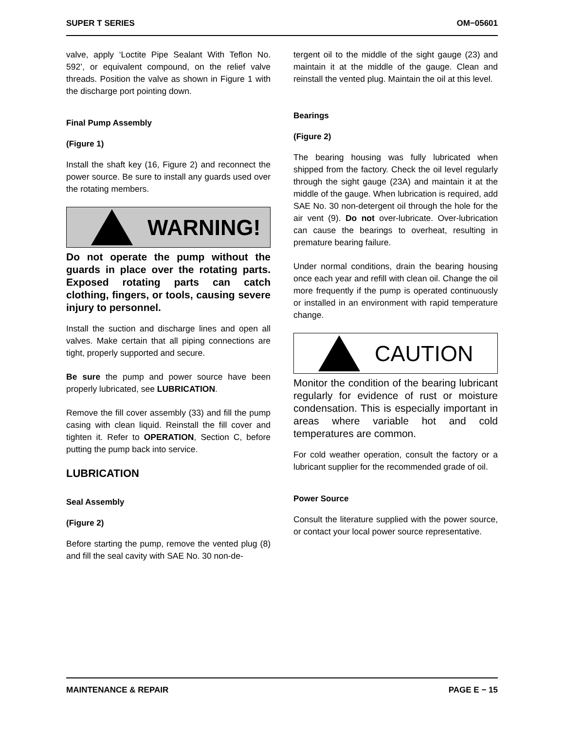SUPER T SERIES OM−05601
valve, apply ‘Loctite Pipe Sealant With Teflon No. 592’, or equivalent compound, on the relief valve threads. Position the valve as shown in Figure 1 with the discharge port pointing down.
Final Pump Assembly
(Figure 1)
Install the shaft key (16, Figure 2) and reconnect the power source. Be sure to install any guards used over the rotating members.
WARNING!
Do not operate the pump without the guards in place over the rotating parts. Exposed rotating parts can catch clothing, fingers, or tools, causing severe injury to personnel.
Install the suction and discharge lines and open all valves. Make certain that all piping connections are tight, properly supported and secure.
Be sure the pump and power source have been properly lubricated, see LUBRICATION.
Remove the fill cover assembly (33) and fill the pump casing with clean liquid. Reinstall the fill cover and tighten it. Refer to OPERATION, Section C, before putting the pump back into service.
LUBRICATION
Seal Assembly
(Figure 2)
Before starting the pump, remove the vented plug (8) and fill the seal cavity with SAE No. 30 non-de-
tergent oil to the middle of the sight gauge (23) and maintain it at the middle of the gauge. Clean and reinstall the vented plug. Maintain the oil at this level.
Bearings
(Figure 2)
The bearing housing was fully lubricated when shipped from the factory. Check the oil level regularly through the sight gauge (23A) and maintain it at the middle of the gauge. When lubrication is required, add SAE No. 30 non-detergent oil through the hole for the air vent (9). Do not over-lubricate. Over-lubrication can cause the bearings to overheat, resulting in premature bearing failure.
Under normal conditions, drain the bearing housing once each year and refill with clean oil. Change the oil more frequently if the pump is operated continuously or installed in an environment with rapid temperature change.
CAUTION
Monitor the condition of the bearing lubricant regularly for evidence of rust or moisture condensation. This is especially important in areas where variable hot and cold temperatures are common.
For cold weather operation, consult the factory or a lubricant supplier for the recommended grade of oil.
Power Source
Consult the literature supplied with the power source, or contact your local power source representative.
MAINTENANCE & REPAIR PAGE E − 15